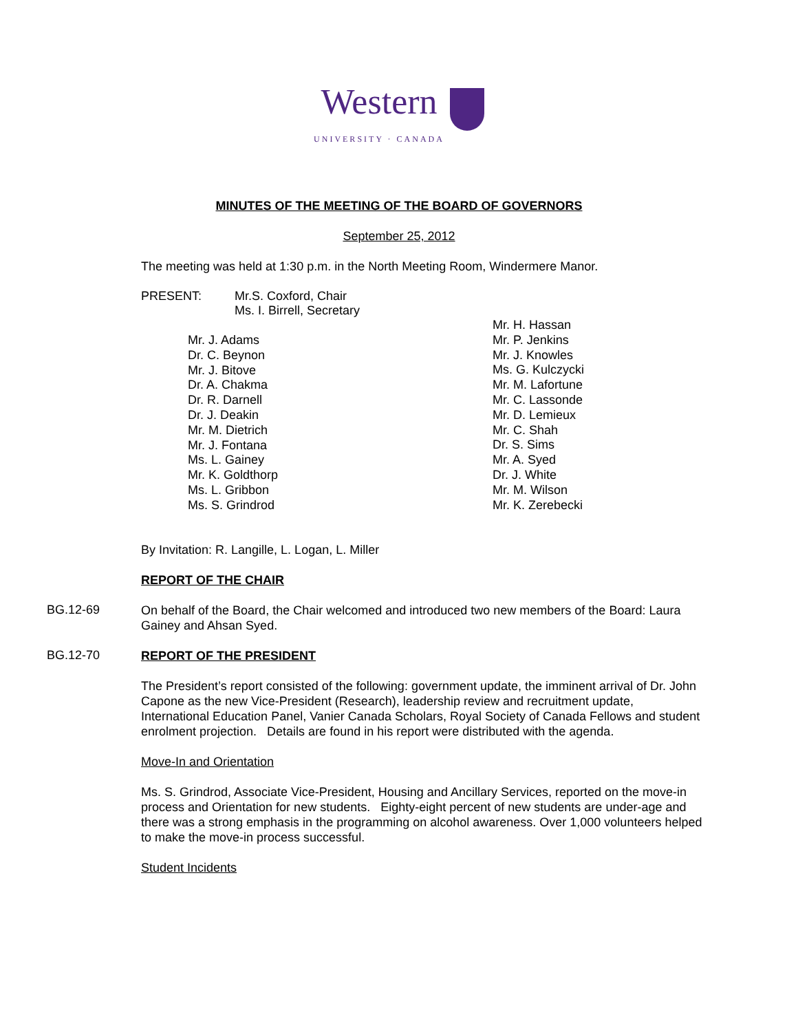Western UNIVERSITY · CANADA
MINUTES OF THE MEETING OF THE BOARD OF GOVERNORS
September 25, 2012
The meeting was held at 1:30 p.m. in the North Meeting Room, Windermere Manor.
PRESENT: Mr.S. Coxford, Chair
Ms. I. Birrell, Secretary
Mr. J. Adams
Dr. C. Beynon
Mr. J. Bitove
Dr. A. Chakma
Dr. R. Darnell
Dr. J. Deakin
Mr. M. Dietrich
Mr. J. Fontana
Ms. L. Gainey
Mr. K. Goldthorp
Ms. L. Gribbon
Ms. S. Grindrod
Mr. H. Hassan
Mr. P. Jenkins
Mr. J. Knowles
Ms. G. Kulczycki
Mr. M. Lafortune
Mr. C. Lassonde
Mr. D. Lemieux
Mr. C. Shah
Dr. S. Sims
Mr. A. Syed
Dr. J. White
Mr. M. Wilson
Mr. K. Zerebecki
By Invitation: R. Langille, L. Logan, L. Miller
REPORT OF THE CHAIR
BG.12-69 On behalf of the Board, the Chair welcomed and introduced two new members of the Board: Laura Gainey and Ahsan Syed.
BG.12-70 REPORT OF THE PRESIDENT
The President’s report consisted of the following: government update, the imminent arrival of Dr. John Capone as the new Vice-President (Research), leadership review and recruitment update, International Education Panel, Vanier Canada Scholars, Royal Society of Canada Fellows and student enrolment projection. Details are found in his report were distributed with the agenda.
Move-In and Orientation
Ms. S. Grindrod, Associate Vice-President, Housing and Ancillary Services, reported on the move-in process and Orientation for new students. Eighty-eight percent of new students are under-age and there was a strong emphasis in the programming on alcohol awareness. Over 1,000 volunteers helped to make the move-in process successful.
Student Incidents